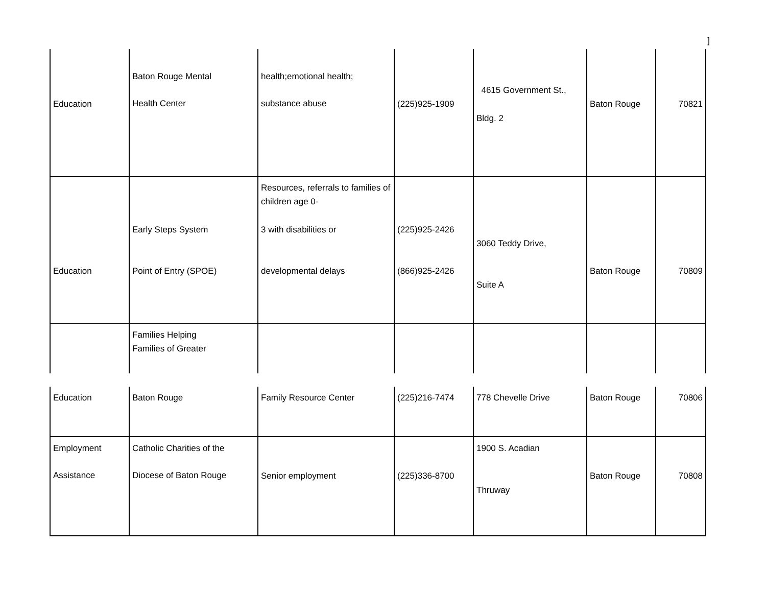]
| Education | Baton Rouge Mental Health Center | health;emotional health; substance abuse | (225)925-1909 | 4615 Government St., Bldg. 2 | Baton Rouge | 70821 |
| Education | Early Steps System Point of Entry (SPOE) | Resources, referrals to families of children age 0- 3 with disabilities or developmental delays | (225)925-2426 (866)925-2426 | 3060 Teddy Drive, Suite A | Baton Rouge | 70809 |
| | Families Helping Families of Greater | | | | | |
| Education | Baton Rouge | Family Resource Center | (225)216-7474 | 778 Chevelle Drive | Baton Rouge | 70806 |
| Employment Assistance | Catholic Charities of the Diocese of Baton Rouge | Senior employment | (225)336-8700 | 1900 S. Acadian Thruway | Baton Rouge | 70808 |